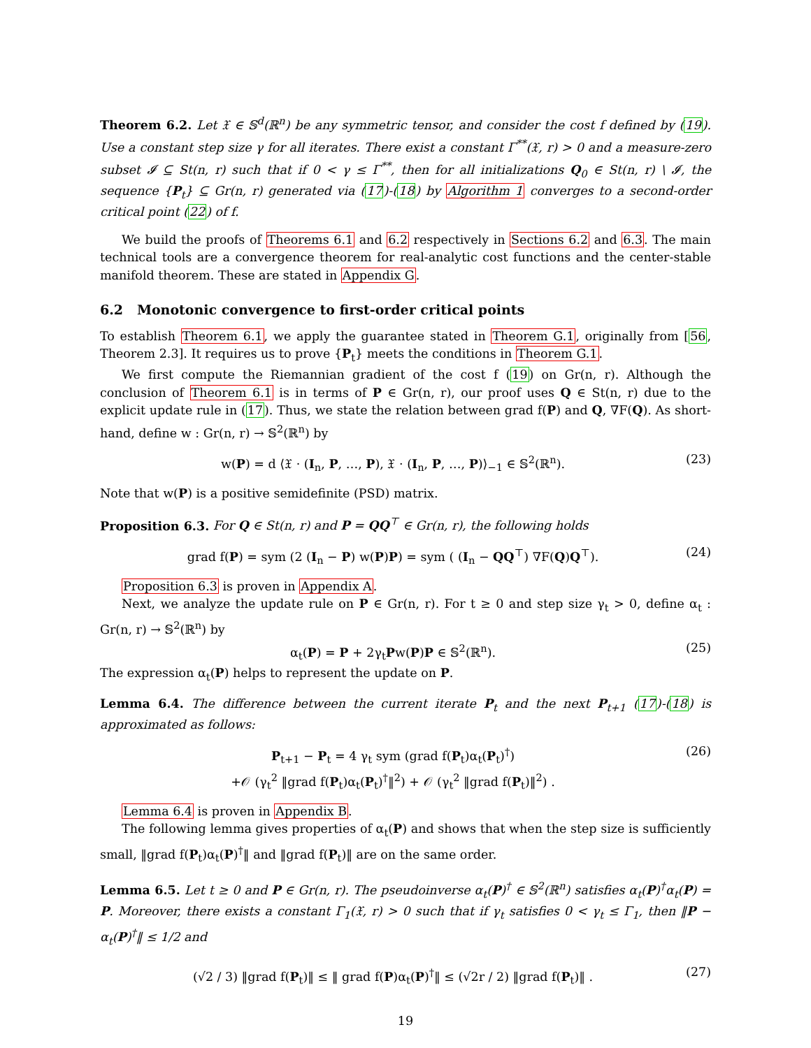Theorem 6.2. Let 𝔛 ∈ 𝕊<sup>d</sup>(ℝ<sup>n</sup>) be any symmetric tensor, and consider the cost f defined by (19). Use a constant step size γ for all iterates. There exist a constant Γ<sup>**</sup>(𝔛, r) > 0 and a measure-zero subset 𝓘 ⊆ St(n, r) such that if 0 < γ ≤ Γ<sup>**</sup>, then for all initializations Q<sub>0</sub> ∈ St(n, r) \ 𝓘, the sequence {P<sub>t</sub>} ⊆ Gr(n, r) generated via (17)-(18) by Algorithm 1 converges to a second-order critical point (22) of f.
We build the proofs of Theorems 6.1 and 6.2 respectively in Sections 6.2 and 6.3. The main technical tools are a convergence theorem for real-analytic cost functions and the center-stable manifold theorem. These are stated in Appendix G.
6.2 Monotonic convergence to first-order critical points
To establish Theorem 6.1, we apply the guarantee stated in Theorem G.1, originally from [56, Theorem 2.3]. It requires us to prove {P<sub>t</sub>} meets the conditions in Theorem G.1.
We first compute the Riemannian gradient of the cost f (19) on Gr(n, r). Although the conclusion of Theorem 6.1 is in terms of P ∈ Gr(n, r), our proof uses Q ∈ St(n, r) due to the explicit update rule in (17). Thus, we state the relation between grad f(P) and Q, ∇F(Q). As short-hand, define w : Gr(n, r) → 𝕊<sup>2</sup>(ℝ<sup>n</sup>) by
w(P) = d ⟨𝔛 · (I<sub>n</sub>, P, …, P), 𝔛 · (I<sub>n</sub>, P, …, P)⟩<sub>−1</sub> ∈ 𝕊<sup>2</sup>(ℝ<sup>n</sup>). (23)
Note that w(P) is a positive semidefinite (PSD) matrix.
Proposition 6.3. For Q ∈ St(n, r) and P = QQ<sup>⊤</sup> ∈ Gr(n, r), the following holds
grad f(P) = sym (2 (I<sub>n</sub> − P) w(P)P) = sym ( (I<sub>n</sub> − QQ<sup>⊤</sup>) ∇F(Q)Q<sup>⊤</sup>). (24)
Proposition 6.3 is proven in Appendix A.
Next, we analyze the update rule on P ∈ Gr(n, r). For t ≥ 0 and step size γ<sub>t</sub> > 0, define α<sub>t</sub> : Gr(n, r) → 𝕊<sup>2</sup>(ℝ<sup>n</sup>) by
α<sub>t</sub>(P) = P + 2γ<sub>t</sub>Pw(P)P ∈ 𝕊<sup>2</sup>(ℝ<sup>n</sup>). (25)
The expression α<sub>t</sub>(P) helps to represent the update on P.
Lemma 6.4. The difference between the current iterate P<sub>t</sub> and the next P<sub>t+1</sub> (17)-(18) is approximated as follows:
P<sub>t+1</sub> − P<sub>t</sub> = 4 γ<sub>t</sub> sym (grad f(P<sub>t</sub>)α<sub>t</sub>(P<sub>t</sub>)<sup>†</sup>)
+𝒪 (γ<sub>t</sub><sup>2</sup> ‖grad f(P<sub>t</sub>)α<sub>t</sub>(P<sub>t</sub>)<sup>†</sup>‖<sup>2</sup>) + 𝒪 (γ<sub>t</sub><sup>2</sup> ‖grad f(P<sub>t</sub>)‖<sup>2</sup>) . (26)
Lemma 6.4 is proven in Appendix B.
The following lemma gives properties of α<sub>t</sub>(P) and shows that when the step size is sufficiently small, ‖grad f(P<sub>t</sub>)α<sub>t</sub>(P)<sup>†</sup>‖ and ‖grad f(P<sub>t</sub>)‖ are on the same order.
Lemma 6.5. Let t ≥ 0 and P ∈ Gr(n, r). The pseudoinverse α<sub>t</sub>(P)<sup>†</sup> ∈ 𝕊<sup>2</sup>(ℝ<sup>n</sup>) satisfies α<sub>t</sub>(P)<sup>†</sup>α<sub>t</sub>(P) = P. Moreover, there exists a constant Γ<sub>1</sub>(𝔛, r) > 0 such that if γ<sub>t</sub> satisfies 0 < γ<sub>t</sub> ≤ Γ<sub>1</sub>, then ‖P − α<sub>t</sub>(P)<sup>†</sup>‖ ≤ 1/2 and
(√2 / 3) ‖grad f(P<sub>t</sub>)‖ ≤ ‖ grad f(P)α<sub>t</sub>(P)<sup>†</sup>‖ ≤ (√2r / 2) ‖grad f(P<sub>t</sub>)‖ . (27)
19